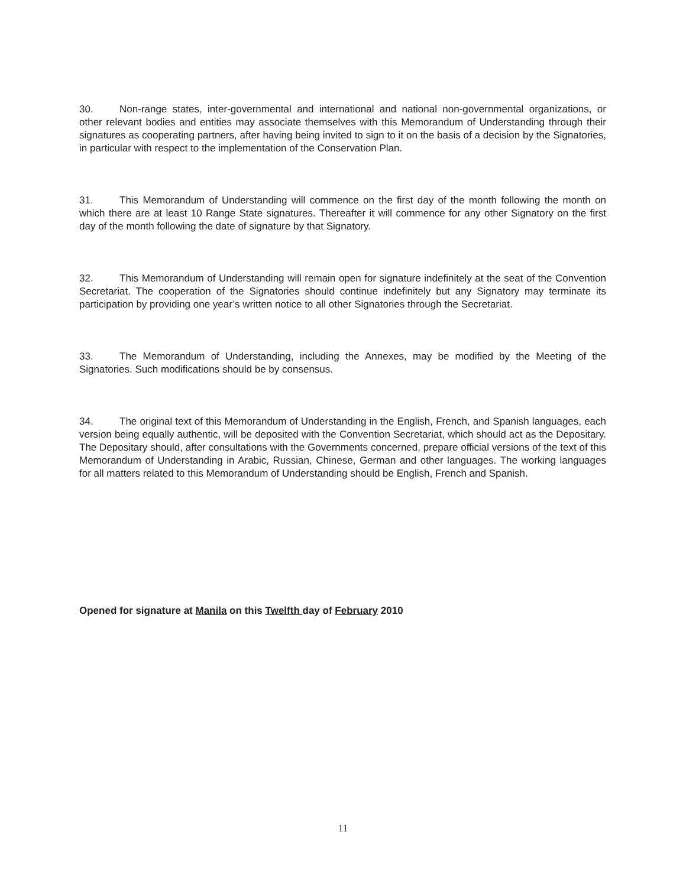30. Non-range states, inter-governmental and international and national non-governmental organizations, or other relevant bodies and entities may associate themselves with this Memorandum of Understanding through their signatures as cooperating partners, after having being invited to sign to it on the basis of a decision by the Signatories, in particular with respect to the implementation of the Conservation Plan.
31. This Memorandum of Understanding will commence on the first day of the month following the month on which there are at least 10 Range State signatures. Thereafter it will commence for any other Signatory on the first day of the month following the date of signature by that Signatory.
32. This Memorandum of Understanding will remain open for signature indefinitely at the seat of the Convention Secretariat. The cooperation of the Signatories should continue indefinitely but any Signatory may terminate its participation by providing one year’s written notice to all other Signatories through the Secretariat.
33. The Memorandum of Understanding, including the Annexes, may be modified by the Meeting of the Signatories. Such modifications should be by consensus.
34. The original text of this Memorandum of Understanding in the English, French, and Spanish languages, each version being equally authentic, will be deposited with the Convention Secretariat, which should act as the Depositary. The Depositary should, after consultations with the Governments concerned, prepare official versions of the text of this Memorandum of Understanding in Arabic, Russian, Chinese, German and other languages. The working languages for all matters related to this Memorandum of Understanding should be English, French and Spanish.
Opened for signature at Manila on this Twelfth day of February 2010
11